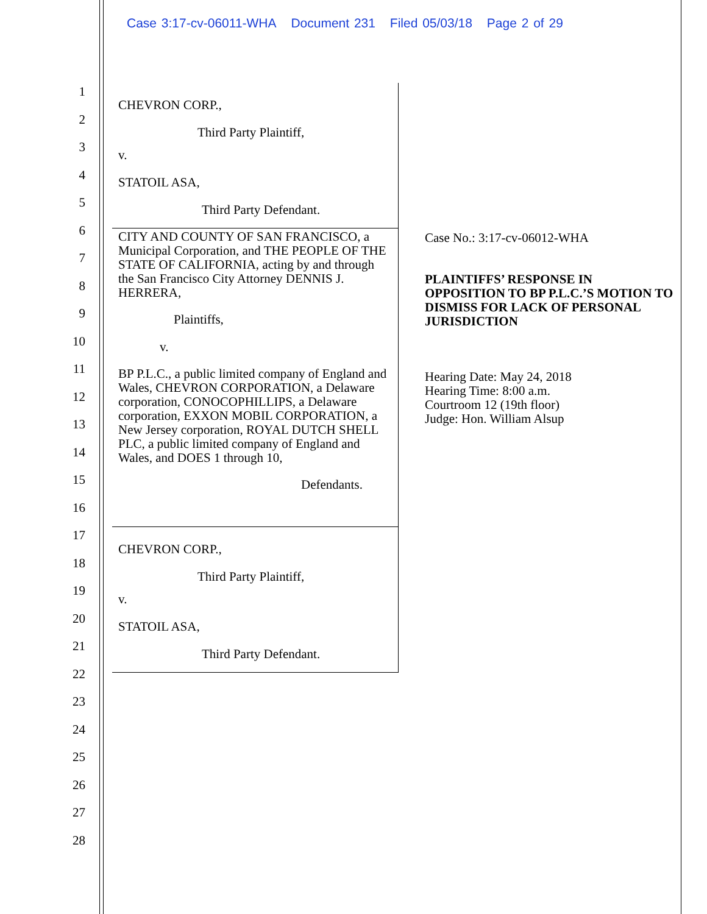Case 3:17-cv-06011-WHA Document 231 Filed 05/03/18 Page 2 of 29
1
2
3
4
5
6
7
8
9
10
11
12
13
14
15
16
17
18
19
20
21
22
23
24
25
26
27
28
CHEVRON CORP.,
Third Party Plaintiff,
v.
STATOIL ASA,
Third Party Defendant.
CITY AND COUNTY OF SAN FRANCISCO, a Municipal Corporation, and THE PEOPLE OF THE STATE OF CALIFORNIA, acting by and through the San Francisco City Attorney DENNIS J. HERRERA,
Plaintiffs,
v.
BP P.L.C., a public limited company of England and Wales, CHEVRON CORPORATION, a Delaware corporation, CONOCOPHILLIPS, a Delaware corporation, EXXON MOBIL CORPORATION, a New Jersey corporation, ROYAL DUTCH SHELL PLC, a public limited company of England and Wales, and DOES 1 through 10,
Defendants.
CHEVRON CORP.,
Third Party Plaintiff,
v.
STATOIL ASA,
Third Party Defendant.
Case No.: 3:17-cv-06012-WHA
PLAINTIFFS’ RESPONSE IN OPPOSITION TO BP P.L.C.’S MOTION TO DISMISS FOR LACK OF PERSONAL JURISDICTION
Hearing Date: May 24, 2018
Hearing Time: 8:00 a.m.
Courtroom 12 (19th floor)
Judge: Hon. William Alsup